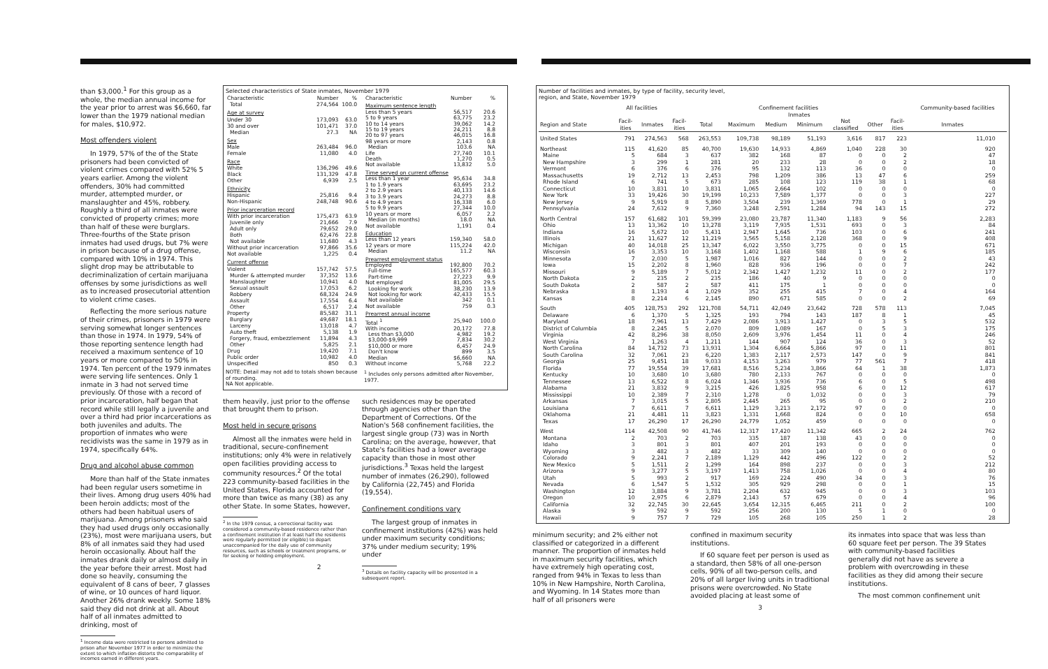than $3,000.<sup>1</sup> For this group as a whole, the median annual income for the year prior to arrest was $6,660, far lower than the 1979 national median for males, $10,972.
Most offenders violent
In 1979, 57% of the of the State prisoners had been convicted of violent crimes compared with 52% 5 years earlier. Among the violent offenders, 30% had committed murder, attempted murder, or manslaughter and 45%, robbery. Roughly a third of all inmates were convicted of property crimes; more than half of these were burglars. Three-fourths of the State prison inmates had used drugs, but 7% were in prison because of a drug offense, compared with 10% in 1974. This slight drop may be attributable to decriminalization of certain marijuana offenses by some jurisdictions as well as to increased prosecutorial attention to violent crime cases.
Reflecting the more serious nature of their crimes, prisoners in 1979 were serving somewhat longer sentences than those in 1974. In 1979, 54% of those reporting sentence length had received a maximum sentence of 10 years or more compared to 50% in 1974. Ten percent of the 1979 inmates were serving life sentences. Only 1 inmate in 3 had not served time previously. Of those with a record of prior incarceration, half began that record while still legally a juvenile and over a third had prior incarcerations as both juveniles and adults. The proportion of inmates who were recidivists was the same in 1979 as in 1974, specifically 64%.
Drug and alcohol abuse common
More than half of the State inmates had been regular users sometime in their lives. Among drug users 40% had been heroin addicts; most of the others had been habitual users of marijuana. Among prisoners who said they had used drugs only occasionally (23%), most were marijuana users, but 8% of all inmates said they had used heroin occasionally. About half the inmates drank daily or almost daily in the year before their arrest. Most had done so heavily, consuming the equivalent of 8 cans of beer, 7 glasses of wine, or 10 ounces of hard liquor. Another 26% drank weekly. Some 18% said they did not drink at all. About half of all inmates admitted to drinking, most of
<sup>1</sup> Income data were restricted to persons admitted to prison after November 1977 in order to minimize the extent to which inflation distorts the comparability of incomes earned in different years.
Selected characteristics of State inmates, November 1979
| Characteristic | Number | % |
| --- | --- | --- |
| Total | 274,564 | 100.0 |
| Age at survey | | |
| Under 30 | 173,093 | 63.0 |
| 30 and over | 101,471 | 37.0 |
| Median | 27.3 | NA |
| Sex | | |
| Male | 263,484 | 96.0 |
| Female | 11,080 | 4.0 |
| Race | | |
| White | 136,296 | 49.6 |
| Black | 131,329 | 47.8 |
| Other | 6,939 | 2.5 |
| Ethnicity | | |
| Hispanic | 25,816 | 9.4 |
| Non-Hispanic | 248,748 | 90.6 |
| Prior incarceration record | | |
| With prior incarceration | 175,473 | 63.9 |
| Juvenile only | 21,666 | 7.9 |
| Adult only | 79,652 | 29.0 |
| Both | 62,476 | 22.8 |
| Not available | 11,680 | 4.3 |
| Without prior incarceration | 97,866 | 35.6 |
| Not available | 1,225 | 0.4 |
| Current offense | | |
| Violent | 157,742 | 57.5 |
| Murder & attempted murder | 37,352 | 13.6 |
| Manslaughter | 10,941 | 4.0 |
| Sexual assault | 17,053 | 6.2 |
| Robbery | 68,324 | 24.9 |
| Assault | 17,554 | 6.4 |
| Other | 6,517 | 2.4 |
| Property | 85,582 | 31.1 |
| Burglary | 49,687 | 18.1 |
| Larceny | 13,018 | 4.7 |
| Auto theft | 5,138 | 1.9 |
| Forgery, fraud, embezzlement | 11,894 | 4.3 |
| Other | 5,825 | 2.1 |
| Drug | 19,420 | 7.1 |
| Public order | 10,982 | 4.0 |
| Unspecified | 850 | 0.3 |
| Characteristic | Number | % |
| --- | --- | --- |
| Maximum sentence length | | |
| Less than 5 years | 56,517 | 20.6 |
| 5 to 9 years | 63,775 | 23.2 |
| 10 to 14 years | 39,062 | 14.2 |
| 15 to 19 years | 24,211 | 8.8 |
| 20 to 97 years | 46,015 | 16.8 |
| 98 years or more | 2,143 | 0.8 |
| Median | 103.6 | NA |
| Life | 27,740 | 10.1 |
| Death | 1,270 | 0.5 |
| Not available | 13,832 | 5.0 |
| Time served on current offense | | |
| Less than 1 year | 95,634 | 34.8 |
| 1 to 1.9 years | 63,695 | 23.2 |
| 2 to 2.9 years | 40,133 | 14.6 |
| 3 to 3.9 years | 24,273 | 8.8 |
| 4 to 4.9 years | 16,338 | 6.0 |
| 5 to 9.9 years | 27,344 | 10.0 |
| 10 years or more | 6,057 | 2.2 |
| Median (in months) | 18.0 | NA |
| Not available | 1,191 | 0.4 |
| Education | | |
| Less than 12 years | 159,340 | 58.0 |
| 12 years or more | 115,224 | 42.0 |
| Median | 11.2 | NA |
| Prearrest employment status | | |
| Employed | 192,800 | 70.2 |
| Full-time | 165,577 | 60.3 |
| Part-time | 27,223 | 9.9 |
| Not employed | 81,005 | 29.5 |
| Looking for work | 38,230 | 13.9 |
| Not looking for work | 42,433 | 15.5 |
| Not available | 342 | 0.1 |
| Not available | 759 | 0.3 |
| Prearrest annual income | | |
| Total <sup>1</sup> | 25,940 | 100.0 |
| With income | 20,172 | 77.8 |
| Less than $3,000 | 4,982 | 19.2 |
| $3,000-$9,999 | 7,834 | 30.2 |
| $10,000 or more | 6,457 | 24.9 |
| Don't know | 899 | 3.5 |
| Median | $6,660 | NA |
| Without income | 5,768 | 22.2 |
NOTE: Detail may not add to totals shown because of rounding.
NA Not applicable.
<sup>1</sup> Includes only persons admitted after November, 1977.
them heavily, just prior to the offense that brought them to prison.
Most held in secure prisons
Almost all the inmates were held in traditional, secure-confinement institutions; only 4% were in relatively open facilities providing access to community resources.<sup>2</sup> Of the total 223 community-based facilities in the United States, Florida accounted for more than twice as many (38) as any other State. In some States, however,
<sup>2</sup> In the 1979 census, a correctional facility was considered a community-based residence rather than a confinement institution if at least half the residents were regularly permitted (or eligible) to depart unaccompanied for the daily use of community resources, such as schools or treatment programs, or for seeking or holding employment.
2
such residences may be operated through agencies other than the Department of Corrections. Of the Nation's 568 confinement facilities, the largest single group (73) was in North Carolina; on the average, however, that State's facilities had a lower average capacity than those in most other jurisdictions.<sup>3</sup> Texas held the largest number of inmates (26,290), followed by California (22,745) and Florida (19,554).
Confinement conditions vary
The largest group of inmates in confinement institutions (42%) was held under maximum security conditions; 37% under medium security; 19% under
<sup>3</sup> Details on facility capacity will be presented in a subsequent report.
Number of facilities and inmates, by type of facility, security level,
region, and State, November 1979
| | All facilities | | Confinement facilities | | | | | | | | Community-based facilities | |
| --- | --- | --- | --- | --- | --- | --- | --- | --- | --- | --- | --- | --- |
| | | | | Inmates | | | | | | | | |
| Region and State | Facil- ities | Inmates | Facil- ities | Total | Maximum | Medium | Minimum | Not classified | Other | Facil- ities | Inmates | |
| United States | 791 | 274,563 | 568 | 263,553 | 109,738 | 98,189 | 51,193 | 3,616 | 817 | 223 | 11,010 | |
| Northeast | 115 | 41,620 | 85 | 40,700 | 19,630 | 14,933 | 4,869 | 1,040 | 228 | 30 | 920 | |
| Maine | 5 | 684 | 3 | 637 | 382 | 168 | 87 | 0 | 0 | 2 | 47 | |
| New Hampshire | 3 | 299 | 1 | 281 | 20 | 233 | 28 | 0 | 0 | 2 | 18 | |
| Vermont | 6 | 376 | 6 | 376 | 95 | 132 | 113 | 36 | 0 | 0 | 0 | |
| Massachusetts | 19 | 2,712 | 13 | 2,453 | 798 | 1,209 | 386 | 13 | 47 | 6 | 259 | |
| Rhode Island | 6 | 741 | 5 | 673 | 285 | 108 | 123 | 119 | 38 | 1 | 68 | |
| Connecticut | 10 | 3,831 | 10 | 3,831 | 1,065 | 2,664 | 102 | 0 | 0 | 0 | 0 | |
| New York | 33 | 19,426 | 30 | 19,199 | 10,233 | 7,589 | 1,377 | 0 | 0 | 3 | 227 | |
| New Jersey | 9 | 5,919 | 8 | 5,890 | 3,504 | 239 | 1,369 | 778 | 0 | 1 | 29 | |
| Pennsylvania | 24 | 7,632 | 9 | 7,360 | 3,248 | 2,591 | 1,284 | 94 | 143 | 15 | 272 | |
| North Central | 157 | 61,682 | 101 | 59,399 | 23,080 | 23,787 | 11,340 | 1,183 | 9 | 56 | 2,283 | |
| Ohio | 13 | 13,362 | 10 | 13,278 | 3,119 | 7,935 | 1,531 | 693 | 0 | 3 | 84 | |
| Indiana | 16 | 5,672 | 10 | 5,431 | 2,947 | 1,645 | 736 | 103 | 0 | 6 | 241 | |
| Illinois | 21 | 11,627 | 12 | 11,219 | 3,565 | 5,158 | 2,128 | 368 | 0 | 9 | 408 | |
| Michigan | 40 | 14,018 | 25 | 13,347 | 6,022 | 3,550 | 3,775 | 0 | 0 | 15 | 671 | |
| Wisconsin | 16 | 3,353 | 10 | 3,168 | 1,402 | 1,168 | 588 | 1 | 9 | 6 | 185 | |
| Minnesota | 7 | 2,030 | 5 | 1,987 | 1,016 | 827 | 144 | 0 | 0 | 2 | 43 | |
| Iowa | 15 | 2,202 | 8 | 1,960 | 828 | 936 | 196 | 0 | 0 | 7 | 242 | |
| Missouri | 9 | 5,189 | 7 | 5,012 | 2,342 | 1,427 | 1,232 | 11 | 0 | 2 | 177 | |
| North Dakota | 2 | 235 | 2 | 235 | 186 | 40 | 9 | 0 | 0 | 0 | 0 | |
| South Dakota | 2 | 587 | 2 | 587 | 411 | 175 | 1 | 0 | 0 | 0 | 0 | |
| Nebraska | 8 | 1,193 | 4 | 1,029 | 352 | 255 | 415 | 7 | 0 | 4 | 164 | |
| Kansas | 8 | 2,214 | 6 | 2,145 | 890 | 671 | 585 | 0 | 0 | 2 | 69 | |
| South | 405 | 128,753 | 292 | 121,708 | 54,711 | 42,049 | 23,642 | 728 | 578 | 113 | 7,045 | |
| Delaware | 6 | 1,370 | 5 | 1,325 | 193 | 794 | 143 | 187 | 8 | 1 | 45 | |
| Maryland | 18 | 7,961 | 13 | 7,429 | 2,086 | 3,913 | 1,427 | 0 | 3 | 5 | 532 | |
| District of Columbia | 8 | 2,245 | 5 | 2,070 | 809 | 1,089 | 167 | 0 | 5 | 3 | 175 | |
| Virginia | 42 | 8,296 | 38 | 8,050 | 2,609 | 3,976 | 1,454 | 11 | 0 | 4 | 246 | |
| West Virginia | 7 | 1,263 | 4 | 1,211 | 144 | 907 | 124 | 36 | 0 | 3 | 52 | |
| North Carolina | 84 | 14,732 | 73 | 13,931 | 1,304 | 6,664 | 5,866 | 97 | 0 | 11 | 801 | |
| South Carolina | 32 | 7,061 | 23 | 6,220 | 1,383 | 2,117 | 2,573 | 147 | 0 | 9 | 841 | |
| Georgia | 25 | 9,451 | 18 | 9,033 | 4,153 | 3,263 | 979 | 77 | 561 | 7 | 418 | |
| Florida | 77 | 19,554 | 39 | 17,681 | 8,516 | 5,234 | 3,866 | 64 | 1 | 38 | 1,873 | |
| Kentucky | 10 | 3,680 | 10 | 3,680 | 780 | 2,133 | 767 | 0 | 0 | 0 | 0 | |
| Tennessee | 13 | 6,522 | 8 | 6,024 | 1,346 | 3,936 | 736 | 6 | 0 | 5 | 498 | |
| Alabama | 21 | 3,832 | 9 | 3,215 | 426 | 1,825 | 958 | 6 | 0 | 12 | 617 | |
| Mississippi | 10 | 2,389 | 7 | 2,310 | 1,278 | 0 | 1,032 | 0 | 0 | 3 | 79 | |
| Arkansas | 7 | 3,015 | 5 | 2,805 | 2,445 | 265 | 95 | 0 | 0 | 2 | 210 | |
| Louisiana | 7 | 6,611 | 7 | 6,611 | 1,129 | 3,213 | 2,172 | 97 | 0 | 0 | 0 | |
| Oklahoma | 21 | 4,481 | 11 | 3,823 | 1,331 | 1,668 | 824 | 0 | 0 | 10 | 658 | |
| Texas | 17 | 26,290 | 17 | 26,290 | 24,779 | 1,052 | 459 | 0 | 0 | 0 | 0 | |
| West | 114 | 42,508 | 90 | 41,746 | 12,317 | 17,420 | 11,342 | 665 | 2 | 24 | 762 | |
| Montana | 2 | 703 | 2 | 703 | 335 | 187 | 138 | 43 | 0 | 0 | 0 | |
| Idaho | 3 | 801 | 3 | 801 | 407 | 201 | 193 | 0 | 0 | 0 | 0 | |
| Wyoming | 3 | 482 | 3 | 482 | 33 | 309 | 140 | 0 | 0 | 0 | 0 | |
| Colorado | 9 | 2,241 | 7 | 2,189 | 1,129 | 442 | 496 | 122 | 0 | 2 | 52 | |
| New Mexico | 5 | 1,511 | 2 | 1,299 | 164 | 898 | 237 | 0 | 0 | 3 | 212 | |
| Arizona | 9 | 3,277 | 5 | 3,197 | 1,413 | 758 | 1,026 | 0 | 0 | 4 | 80 | |
| Utah | 5 | 993 | 2 | 917 | 169 | 224 | 490 | 34 | 0 | 3 | 76 | |
| Nevada | 6 | 1,547 | 5 | 1,532 | 305 | 929 | 298 | 0 | 0 | 1 | 15 | |
| Washington | 12 | 3,884 | 9 | 3,781 | 2,204 | 632 | 945 | 0 | 0 | 3 | 103 | |
| Oregon | 10 | 2,975 | 6 | 2,879 | 2,143 | 57 | 679 | 0 | 0 | 4 | 96 | |
| California | 32 | 22,745 | 30 | 22,645 | 3,654 | 12,315 | 6,465 | 211 | 0 | 2 | 100 | |
| Alaska | 9 | 592 | 9 | 592 | 256 | 200 | 130 | 5 | 1 | 0 | 0 | |
| Hawaii | 9 | 757 | 7 | 729 | 105 | 268 | 105 | 250 | 1 | 2 | 28 | |
minimum security; and 2% either not classified or categorized in a different manner. The proportion of inmates held in maximum security facilities, which have extremely high operating cost, ranged from 94% in Texas to less than 10% in New Hampshire, North Carolina, and Wyoming. In 14 States more than half of all prisoners were
confined in maximum security institutions.
If 60 square feet per person is used as a standard, then 58% of all one-person cells, 90% of all two-person cells, and 20% of all larger living units in traditional prisons were overcrowded. No State avoided placing at least some of
3
its inmates into space that was less than 60 square feet per person. The 39 States with community-based facilities generally did not have as severe a problem with overcrowding in these facilities as they did among their secure institutions.
The most common confinement unit